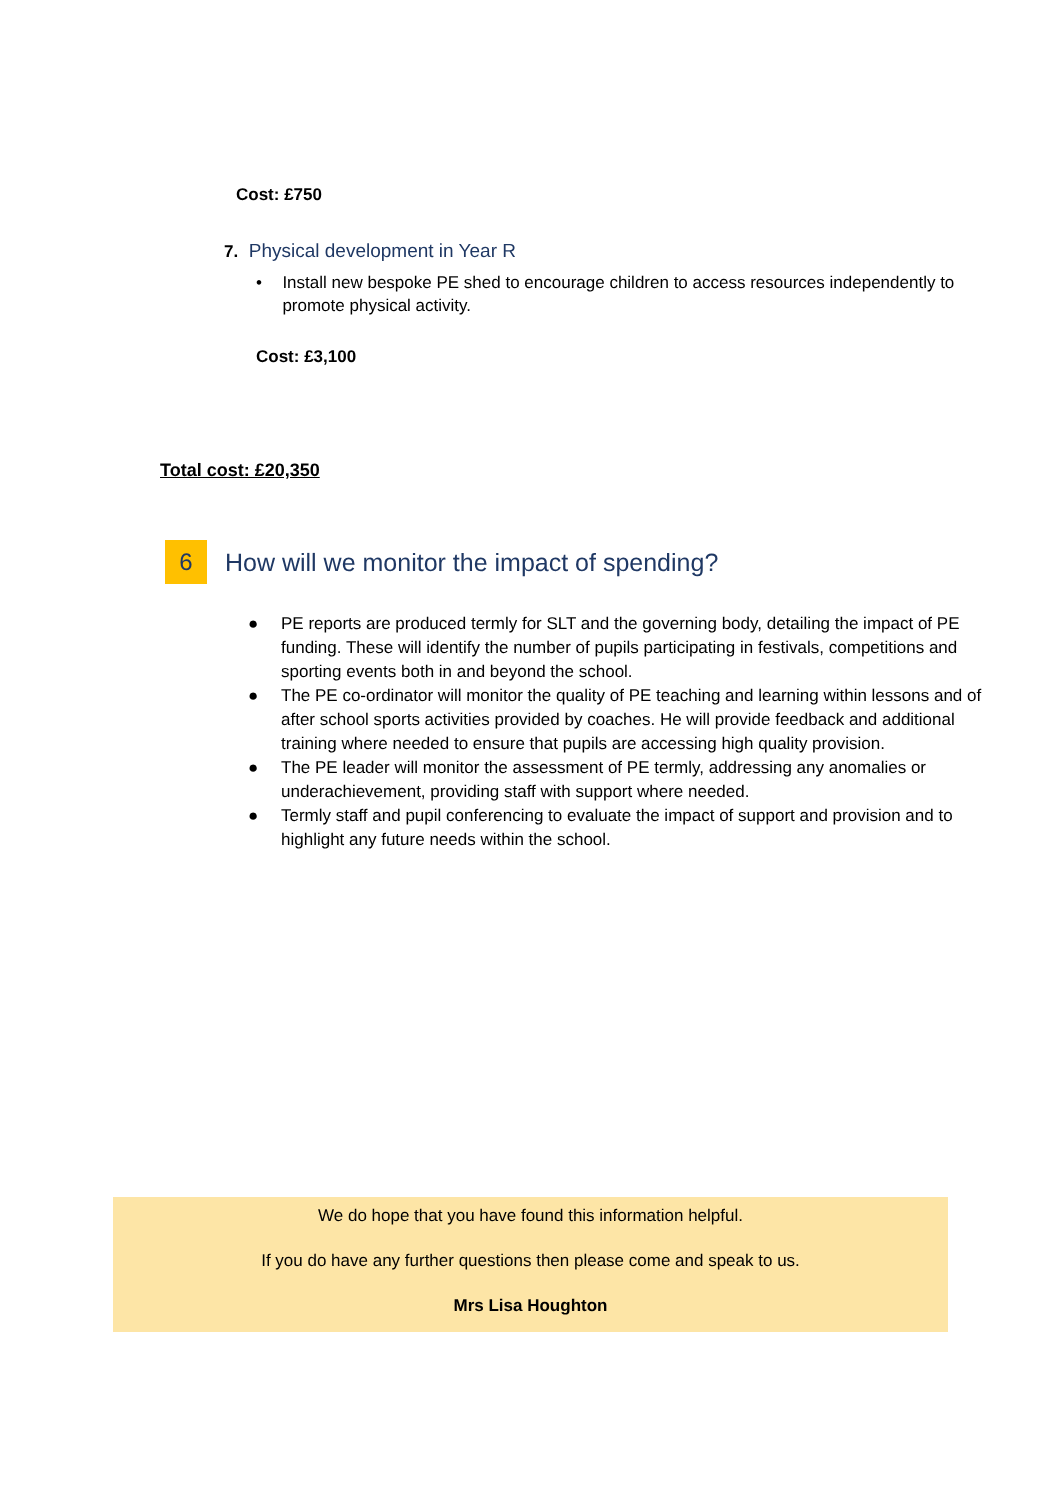Cost: £750
7. Physical development in Year R
• Install new bespoke PE shed to encourage children to access resources independently to promote physical activity.
Cost: £3,100
Total cost: £20,350
6
How will we monitor the impact of spending?
● PE reports are produced termly for SLT and the governing body, detailing the impact of PE funding. These will identify the number of pupils participating in festivals, competitions and sporting events both in and beyond the school.
● The PE co-ordinator will monitor the quality of PE teaching and learning within lessons and of after school sports activities provided by coaches. He will provide feedback and additional training where needed to ensure that pupils are accessing high quality provision.
● The PE leader will monitor the assessment of PE termly, addressing any anomalies or underachievement, providing staff with support where needed.
● Termly staff and pupil conferencing to evaluate the impact of support and provision and to highlight any future needs within the school.
We do hope that you have found this information helpful.
If you do have any further questions then please come and speak to us.
Mrs Lisa Houghton